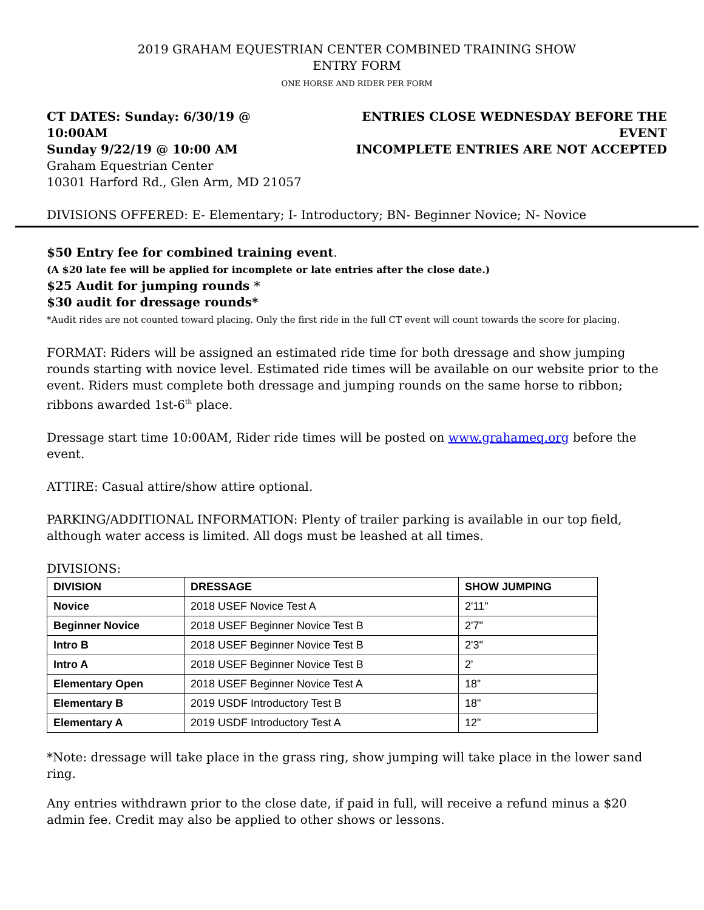2019 GRAHAM EQUESTRIAN CENTER COMBINED TRAINING SHOW
ENTRY FORM
ONE HORSE AND RIDER PER FORM
CT DATES: Sunday: 6/30/19 @ 10:00AM
Sunday 9/22/19 @ 10:00 AM
Graham Equestrian Center
10301 Harford Rd., Glen Arm, MD 21057
ENTRIES CLOSE WEDNESDAY BEFORE THE EVENT
INCOMPLETE ENTRIES ARE NOT ACCEPTED
DIVISIONS OFFERED: E- Elementary; I- Introductory; BN- Beginner Novice; N- Novice
$50 Entry fee for combined training event.
(A $20 late fee will be applied for incomplete or late entries after the close date.)
$25 Audit for jumping rounds *
$30 audit for dressage rounds*
*Audit rides are not counted toward placing. Only the first ride in the full CT event will count towards the score for placing.
FORMAT: Riders will be assigned an estimated ride time for both dressage and show jumping rounds starting with novice level. Estimated ride times will be available on our website prior to the event. Riders must complete both dressage and jumping rounds on the same horse to ribbon; ribbons awarded 1st-6<sup>th</sup> place.
Dressage start time 10:00AM, Rider ride times will be posted on www.grahameq.org before the event.
ATTIRE: Casual attire/show attire optional.
PARKING/ADDITIONAL INFORMATION: Plenty of trailer parking is available in our top field, although water access is limited. All dogs must be leashed at all times.
DIVISIONS:
| DIVISION | DRESSAGE | SHOW JUMPING |
| --- | --- | --- |
| Novice | 2018 USEF Novice Test A | 2'11" |
| Beginner Novice | 2018 USEF Beginner Novice Test B | 2'7" |
| Intro B | 2018 USEF Beginner Novice Test B | 2'3" |
| Intro A | 2018 USEF Beginner Novice Test B | 2' |
| Elementary Open | 2018 USEF Beginner Novice Test A | 18” |
| Elementary B | 2019 USDF Introductory Test B | 18" |
| Elementary A | 2019 USDF Introductory Test A | 12" |
*Note: dressage will take place in the grass ring, show jumping will take place in the lower sand ring.
Any entries withdrawn prior to the close date, if paid in full, will receive a refund minus a $20 admin fee. Credit may also be applied to other shows or lessons.